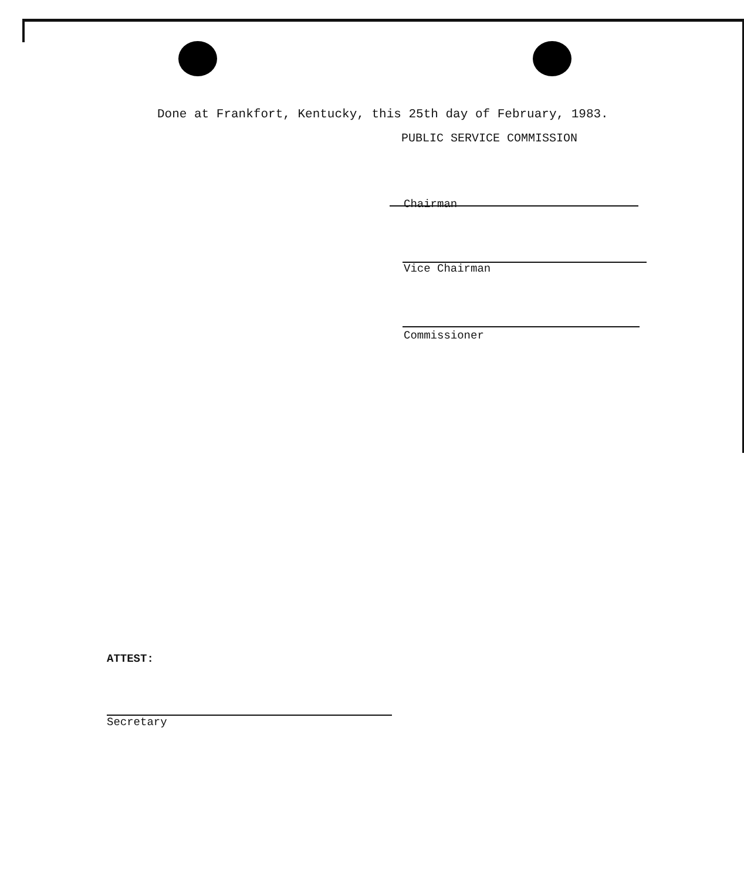Done at Frankfort, Kentucky, this 25th day of February, 1983.
PUBLIC SERVICE COMMISSION
Chairman
Vice Chairman
Commissioner
ATTEST:
Secretary